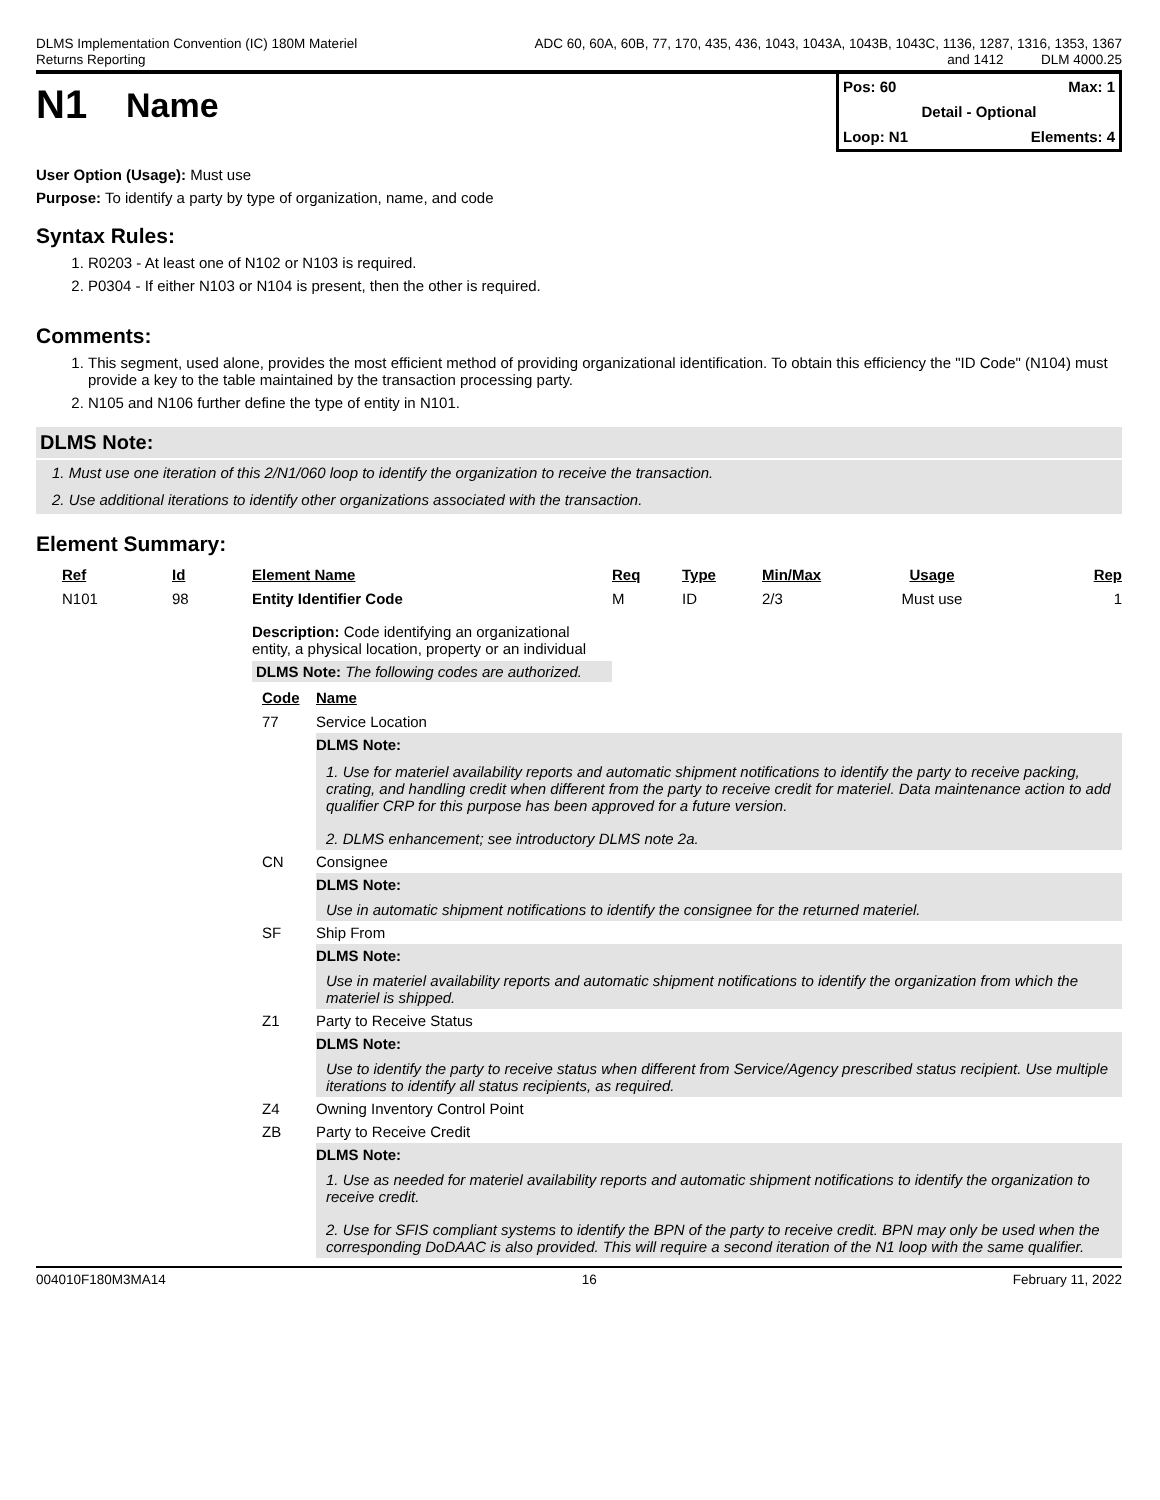DLMS Implementation Convention (IC) 180M Materiel
Returns Reporting
ADC 60, 60A, 60B, 77, 170, 435, 436, 1043, 1043A, 1043B, 1043C, 1136, 1287, 1316, 1353, 1367
and 1412 DLM 4000.25
N1
Name
Pos: 60 Max: 1
Detail - Optional
Loop: N1 Elements: 4
User Option (Usage): Must use
Purpose: To identify a party by type of organization, name, and code
Syntax Rules:
1. R0203 - At least one of N102 or N103 is required.
2. P0304 - If either N103 or N104 is present, then the other is required.
Comments:
1. This segment, used alone, provides the most efficient method of providing organizational identification. To obtain this efficiency the "ID Code" (N104) must provide a key to the table maintained by the transaction processing party.
2. N105 and N106 further define the type of entity in N101.
DLMS Note:
1. Must use one iteration of this 2/N1/060 loop to identify the organization to receive the transaction.
2. Use additional iterations to identify other organizations associated with the transaction.
Element Summary:
| Ref | Id | Element Name | Req | Type | Min/Max | Usage | Rep |
| --- | --- | --- | --- | --- | --- | --- | --- |
| N101 | 98 | Entity Identifier Code | M | ID | 2/3 | Must use | 1 |
| | | Description: Code identifying an organizational entity, a physical location, property or an individual DLMS Note: The following codes are authorized. | | | | | |
| Code | Name |
| --- | --- |
| 77 | Service Location |
| | DLMS Note: 1. Use for materiel availability reports and automatic shipment notifications to identify the party to receive packing, crating, and handling credit when different from the party to receive credit for materiel. Data maintenance action to add qualifier CRP for this purpose has been approved for a future version. 2. DLMS enhancement; see introductory DLMS note 2a. |
| CN | Consignee |
| | DLMS Note: Use in automatic shipment notifications to identify the consignee for the returned materiel. |
| SF | Ship From |
| | DLMS Note: Use in materiel availability reports and automatic shipment notifications to identify the organization from which the materiel is shipped. |
| Z1 | Party to Receive Status |
| | DLMS Note: Use to identify the party to receive status when different from Service/Agency prescribed status recipient. Use multiple iterations to identify all status recipients, as required. |
| Z4 | Owning Inventory Control Point |
| ZB | Party to Receive Credit |
| | DLMS Note: 1. Use as needed for materiel availability reports and automatic shipment notifications to identify the organization to receive credit. 2. Use for SFIS compliant systems to identify the BPN of the party to receive credit. BPN may only be used when the corresponding DoDAAC is also provided. This will require a second iteration of the N1 loop with the same qualifier. |
004010F180M3MA14 16 February 11, 2022